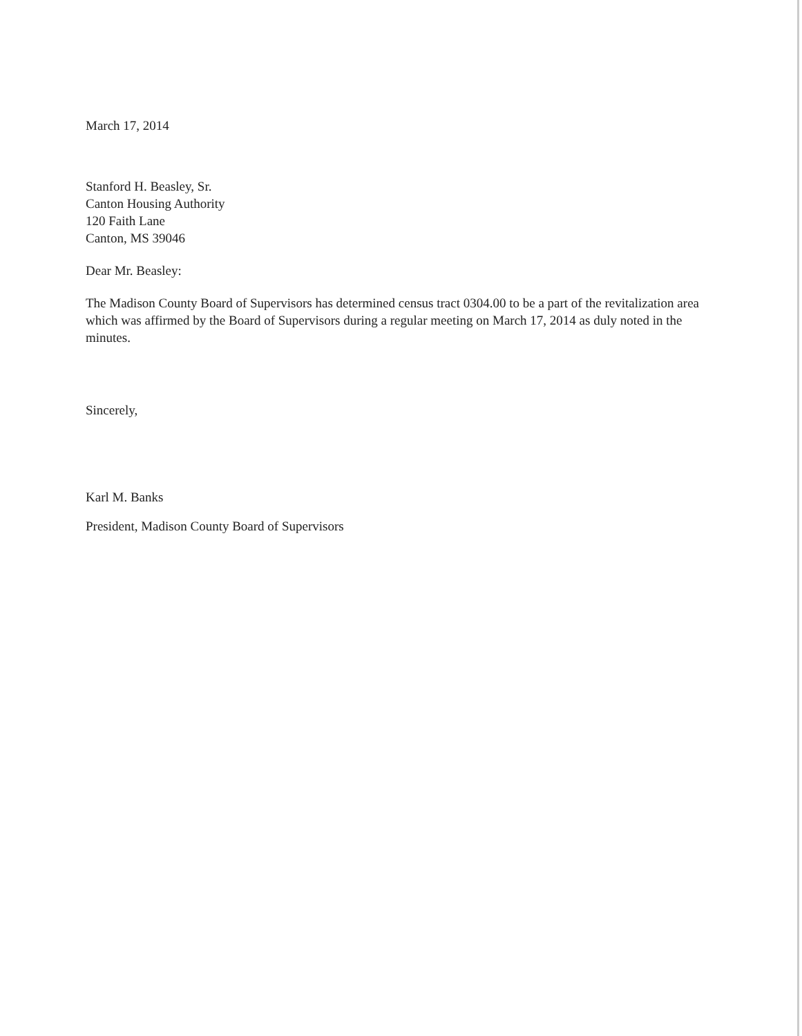March 17, 2014
Stanford H. Beasley, Sr.
Canton Housing Authority
120 Faith Lane
Canton, MS 39046
Dear Mr. Beasley:
The Madison County Board of Supervisors has determined census tract 0304.00 to be a part of the revitalization area which was affirmed by the Board of Supervisors during a regular meeting on March 17, 2014 as duly noted in the minutes.
Sincerely,
Karl M. Banks
President, Madison County Board of Supervisors